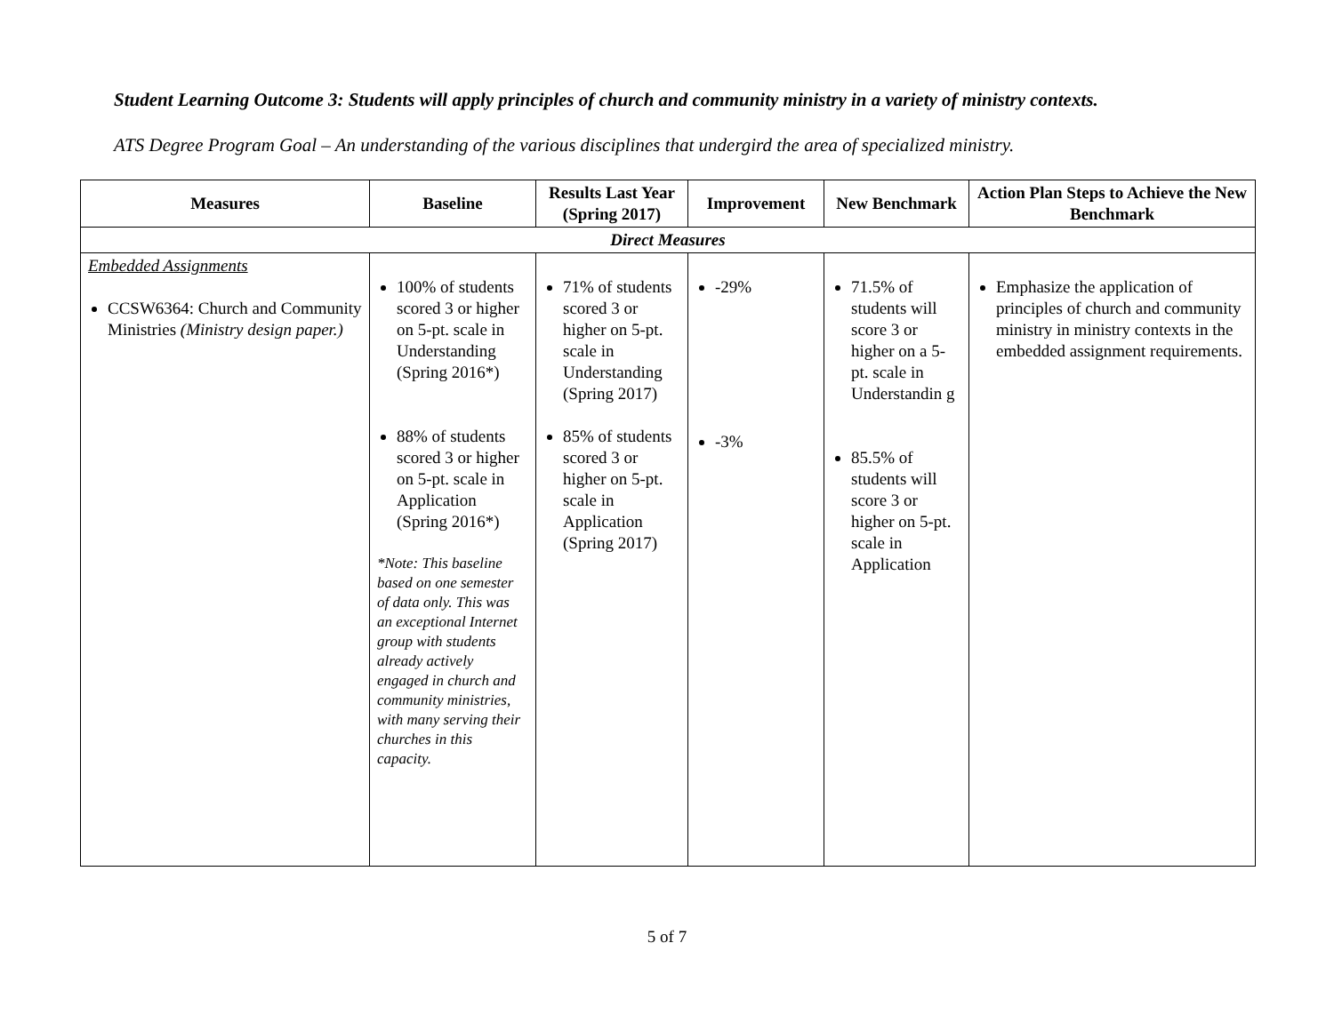Student Learning Outcome 3: Students will apply principles of church and community ministry in a variety of ministry contexts.
ATS Degree Program Goal – An understanding of the various disciplines that undergird the area of specialized ministry.
| Measures | Baseline | Results Last Year (Spring 2017) | Improvement | New Benchmark | Action Plan Steps to Achieve the New Benchmark |
| --- | --- | --- | --- | --- | --- |
| Direct Measures | | | | | |
| Embedded Assignments CCSW6364: Church and Community Ministries (Ministry design paper.) | 100% of students scored 3 or higher on 5-pt. scale in Understanding (Spring 2016*) 88% of students scored 3 or higher on 5-pt. scale in Application (Spring 2016*) *Note: This baseline based on one semester of data only. This was an exceptional Internet group with students already actively engaged in church and community ministries, with many serving their churches in this capacity. | 71% of students scored 3 or higher on 5-pt. scale in Understanding (Spring 2017) 85% of students scored 3 or higher on 5-pt. scale in Application (Spring 2017) | -29% -3% | 71.5% of students will score 3 or higher on a 5-pt. scale in Understandin g 85.5% of students will score 3 or higher on 5-pt. scale in Application | Emphasize the application of principles of church and community ministry in ministry contexts in the embedded assignment requirements. |
5 of 7